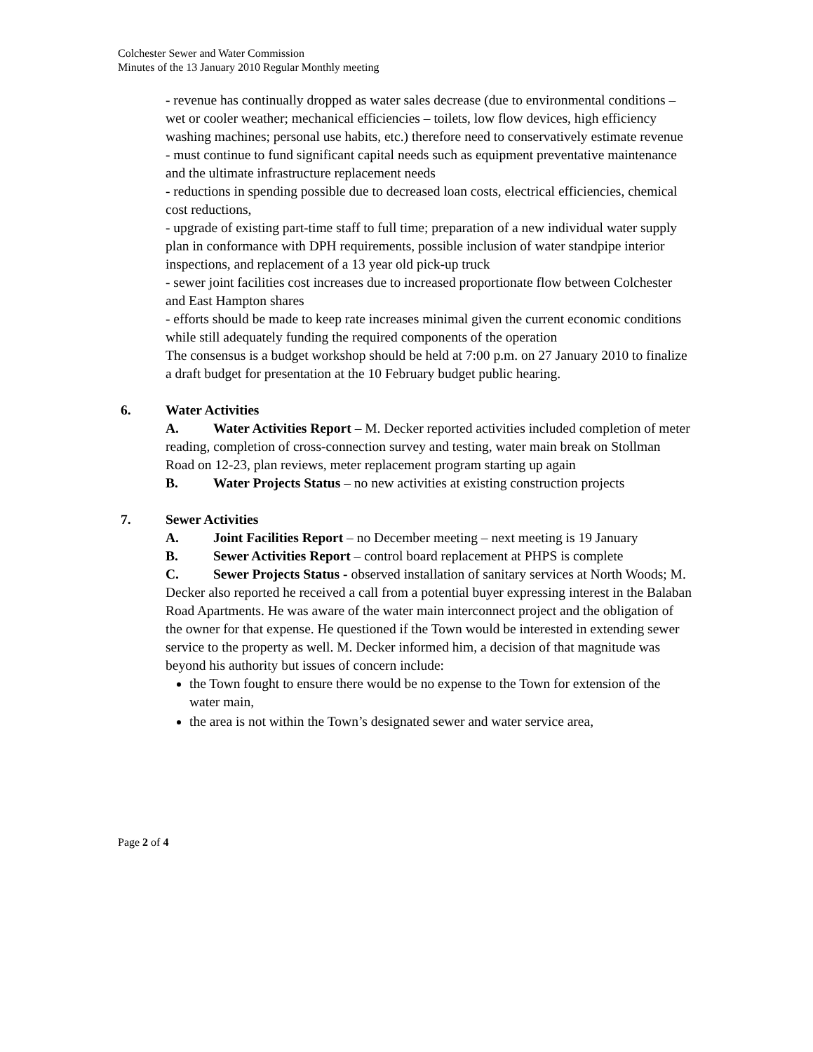Colchester Sewer and Water Commission
Minutes of the 13 January 2010 Regular Monthly meeting
- revenue has continually dropped as water sales decrease (due to environmental conditions – wet or cooler weather; mechanical efficiencies – toilets, low flow devices, high efficiency washing machines; personal use habits, etc.) therefore need to conservatively estimate revenue
- must continue to fund significant capital needs such as equipment preventative maintenance and the ultimate infrastructure replacement needs
- reductions in spending possible due to decreased loan costs, electrical efficiencies, chemical cost reductions,
- upgrade of existing part-time staff to full time; preparation of a new individual water supply plan in conformance with DPH requirements, possible inclusion of water standpipe interior inspections, and replacement of a 13 year old pick-up truck
- sewer joint facilities cost increases due to increased proportionate flow between Colchester and East Hampton shares
- efforts should be made to keep rate increases minimal given the current economic conditions while still adequately funding the required components of the operation
The consensus is a budget workshop should be held at 7:00 p.m. on 27 January 2010 to finalize a draft budget for presentation at the 10 February budget public hearing.
6. Water Activities
A. Water Activities Report – M. Decker reported activities included completion of meter reading, completion of cross-connection survey and testing, water main break on Stollman Road on 12-23, plan reviews, meter replacement program starting up again
B. Water Projects Status – no new activities at existing construction projects
7. Sewer Activities
A. Joint Facilities Report – no December meeting – next meeting is 19 January
B. Sewer Activities Report – control board replacement at PHPS is complete
C. Sewer Projects Status - observed installation of sanitary services at North Woods; M. Decker also reported he received a call from a potential buyer expressing interest in the Balaban Road Apartments. He was aware of the water main interconnect project and the obligation of the owner for that expense. He questioned if the Town would be interested in extending sewer service to the property as well. M. Decker informed him, a decision of that magnitude was beyond his authority but issues of concern include:
the Town fought to ensure there would be no expense to the Town for extension of the water main,
the area is not within the Town’s designated sewer and water service area,
Page 2 of 4